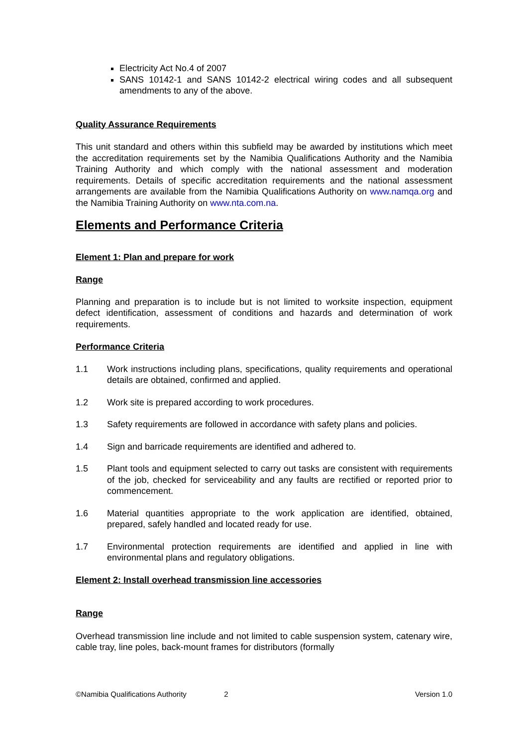Electricity Act No.4 of 2007
SANS 10142-1 and SANS 10142-2 electrical wiring codes and all subsequent amendments to any of the above.
Quality Assurance Requirements
This unit standard and others within this subfield may be awarded by institutions which meet the accreditation requirements set by the Namibia Qualifications Authority and the Namibia Training Authority and which comply with the national assessment and moderation requirements. Details of specific accreditation requirements and the national assessment arrangements are available from the Namibia Qualifications Authority on www.namqa.org and the Namibia Training Authority on www.nta.com.na.
Elements and Performance Criteria
Element 1: Plan and prepare for work
Range
Planning and preparation is to include but is not limited to worksite inspection, equipment defect identification, assessment of conditions and hazards and determination of work requirements.
Performance Criteria
1.1 Work instructions including plans, specifications, quality requirements and operational details are obtained, confirmed and applied.
1.2 Work site is prepared according to work procedures.
1.3 Safety requirements are followed in accordance with safety plans and policies.
1.4 Sign and barricade requirements are identified and adhered to.
1.5 Plant tools and equipment selected to carry out tasks are consistent with requirements of the job, checked for serviceability and any faults are rectified or reported prior to commencement.
1.6 Material quantities appropriate to the work application are identified, obtained, prepared, safely handled and located ready for use.
1.7 Environmental protection requirements are identified and applied in line with environmental plans and regulatory obligations.
Element 2: Install overhead transmission line accessories
Range
Overhead transmission line include and not limited to cable suspension system, catenary wire, cable tray, line poles, back-mount frames for distributors (formally
©Namibia Qualifications Authority 2 Version 1.0